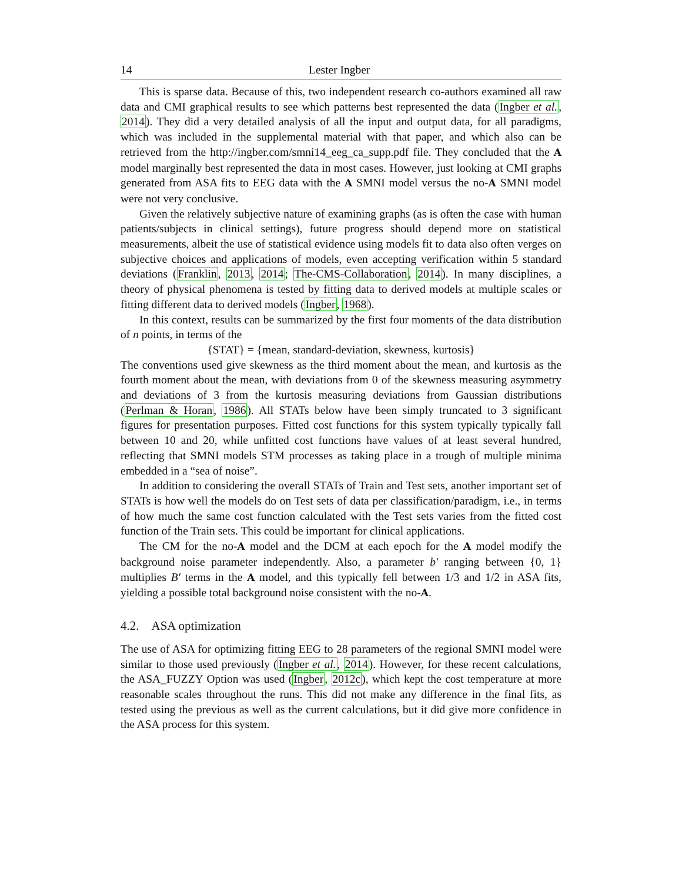14 Lester Ingber
This is sparse data. Because of this, two independent research co-authors examined all raw data and CMI graphical results to see which patterns best represented the data (Ingber et al., 2014). They did a very detailed analysis of all the input and output data, for all paradigms, which was included in the supplemental material with that paper, and which also can be retrieved from the http://ingber.com/smni14_eeg_ca_supp.pdf file. They concluded that the A model marginally best represented the data in most cases. However, just looking at CMI graphs generated from ASA fits to EEG data with the A SMNI model versus the no-A SMNI model were not very conclusive.
Given the relatively subjective nature of examining graphs (as is often the case with human patients/subjects in clinical settings), future progress should depend more on statistical measurements, albeit the use of statistical evidence using models fit to data also often verges on subjective choices and applications of models, even accepting verification within 5 standard deviations (Franklin, 2013, 2014; The-CMS-Collaboration, 2014). In many disciplines, a theory of physical phenomena is tested by fitting data to derived models at multiple scales or fitting different data to derived models (Ingber, 1968).
In this context, results can be summarized by the first four moments of the data distribution of n points, in terms of the
{STAT} = {mean, standard-deviation, skewness, kurtosis}
The conventions used give skewness as the third moment about the mean, and kurtosis as the fourth moment about the mean, with deviations from 0 of the skewness measuring asymmetry and deviations of 3 from the kurtosis measuring deviations from Gaussian distributions (Perlman & Horan, 1986). All STATs below have been simply truncated to 3 significant figures for presentation purposes. Fitted cost functions for this system typically typically fall between 10 and 20, while unfitted cost functions have values of at least several hundred, reflecting that SMNI models STM processes as taking place in a trough of multiple minima embedded in a “sea of noise”.
In addition to considering the overall STATs of Train and Test sets, another important set of STATs is how well the models do on Test sets of data per classification/paradigm, i.e., in terms of how much the same cost function calculated with the Test sets varies from the fitted cost function of the Train sets. This could be important for clinical applications.
The CM for the no-A model and the DCM at each epoch for the A model modify the background noise parameter independently. Also, a parameter b′ ranging between {0, 1} multiplies B′ terms in the A model, and this typically fell between 1/3 and 1/2 in ASA fits, yielding a possible total background noise consistent with the no-A.
4.2. ASA optimization
The use of ASA for optimizing fitting EEG to 28 parameters of the regional SMNI model were similar to those used previously (Ingber et al., 2014). However, for these recent calculations, the ASA_FUZZY Option was used (Ingber, 2012c), which kept the cost temperature at more reasonable scales throughout the runs. This did not make any difference in the final fits, as tested using the previous as well as the current calculations, but it did give more confidence in the ASA process for this system.